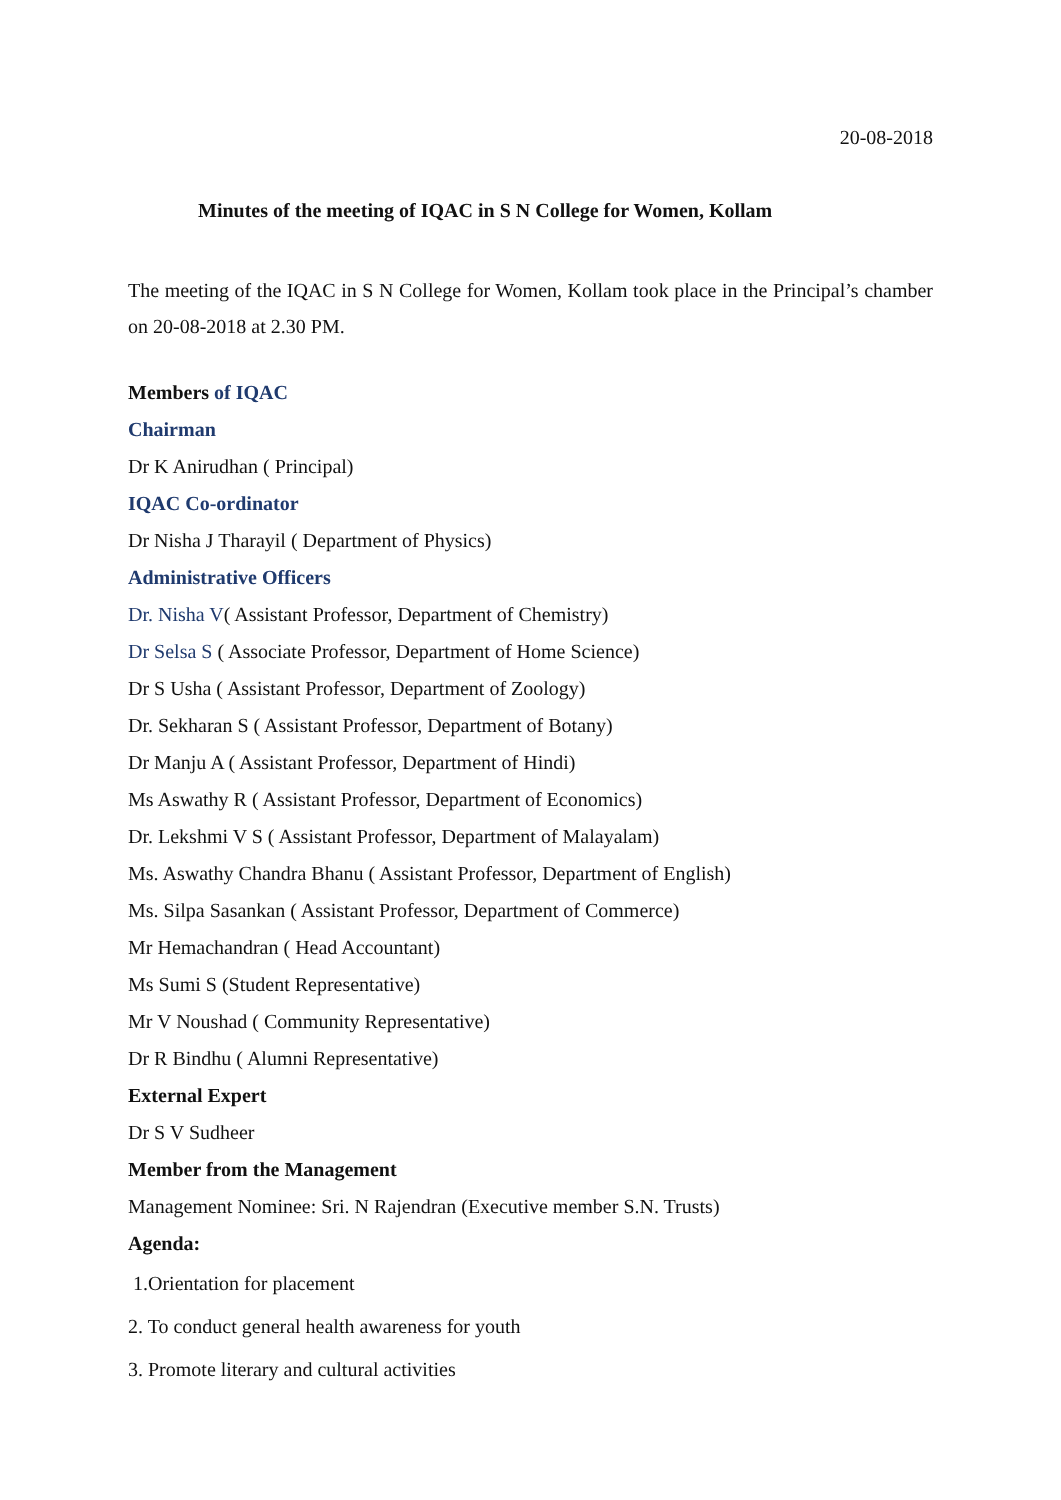20-08-2018
Minutes of the meeting of IQAC in S N College for Women, Kollam
The meeting of the IQAC in S N College for Women, Kollam took place in the Principal’s chamber on 20-08-2018 at 2.30 PM.
Members of IQAC
Chairman
Dr K Anirudhan ( Principal)
IQAC Co-ordinator
Dr Nisha J Tharayil ( Department of Physics)
Administrative Officers
Dr. Nisha V( Assistant Professor, Department of Chemistry)
Dr Selsa S ( Associate Professor, Department of Home Science)
Dr S Usha ( Assistant Professor, Department of Zoology)
Dr. Sekharan S ( Assistant Professor, Department of Botany)
Dr Manju A ( Assistant Professor, Department of Hindi)
Ms Aswathy R ( Assistant Professor, Department of Economics)
Dr. Lekshmi V S ( Assistant Professor, Department of Malayalam)
Ms. Aswathy Chandra Bhanu ( Assistant Professor, Department of English)
Ms. Silpa Sasankan ( Assistant Professor, Department of Commerce)
Mr Hemachandran ( Head Accountant)
Ms Sumi S (Student Representative)
Mr V Noushad ( Community Representative)
Dr R Bindhu ( Alumni Representative)
External Expert
Dr S V Sudheer
Member from the Management
Management Nominee: Sri. N Rajendran (Executive member S.N. Trusts)
Agenda:
1.Orientation for placement
2. To conduct general health awareness for youth
3. Promote literary and cultural activities